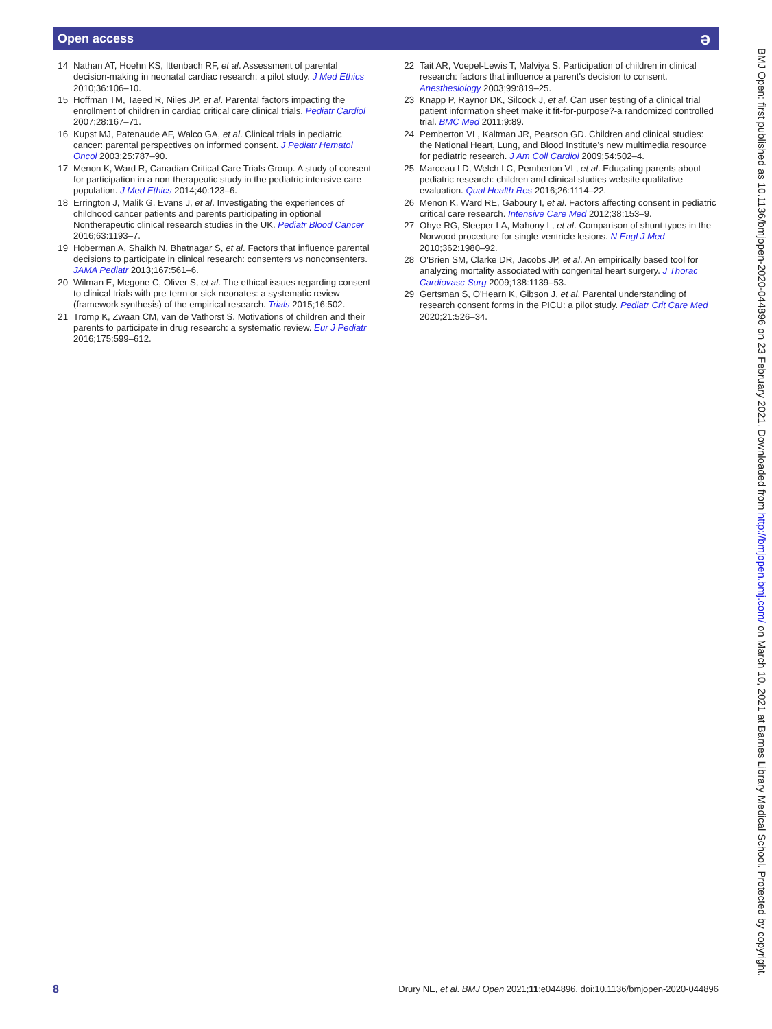Open access ә
14 Nathan AT, Hoehn KS, Ittenbach RF, et al. Assessment of parental decision-making in neonatal cardiac research: a pilot study. J Med Ethics 2010;36:106–10.
15 Hoffman TM, Taeed R, Niles JP, et al. Parental factors impacting the enrollment of children in cardiac critical care clinical trials. Pediatr Cardiol 2007;28:167–71.
16 Kupst MJ, Patenaude AF, Walco GA, et al. Clinical trials in pediatric cancer: parental perspectives on informed consent. J Pediatr Hematol Oncol 2003;25:787–90.
17 Menon K, Ward R, Canadian Critical Care Trials Group. A study of consent for participation in a non-therapeutic study in the pediatric intensive care population. J Med Ethics 2014;40:123–6.
18 Errington J, Malik G, Evans J, et al. Investigating the experiences of childhood cancer patients and parents participating in optional Nontherapeutic clinical research studies in the UK. Pediatr Blood Cancer 2016;63:1193–7.
19 Hoberman A, Shaikh N, Bhatnagar S, et al. Factors that influence parental decisions to participate in clinical research: consenters vs nonconsenters. JAMA Pediatr 2013;167:561–6.
20 Wilman E, Megone C, Oliver S, et al. The ethical issues regarding consent to clinical trials with pre-term or sick neonates: a systematic review (framework synthesis) of the empirical research. Trials 2015;16:502.
21 Tromp K, Zwaan CM, van de Vathorst S. Motivations of children and their parents to participate in drug research: a systematic review. Eur J Pediatr 2016;175:599–612.
22 Tait AR, Voepel-Lewis T, Malviya S. Participation of children in clinical research: factors that influence a parent's decision to consent. Anesthesiology 2003;99:819–25.
23 Knapp P, Raynor DK, Silcock J, et al. Can user testing of a clinical trial patient information sheet make it fit-for-purpose?-a randomized controlled trial. BMC Med 2011;9:89.
24 Pemberton VL, Kaltman JR, Pearson GD. Children and clinical studies: the National Heart, Lung, and Blood Institute's new multimedia resource for pediatric research. J Am Coll Cardiol 2009;54:502–4.
25 Marceau LD, Welch LC, Pemberton VL, et al. Educating parents about pediatric research: children and clinical studies website qualitative evaluation. Qual Health Res 2016;26:1114–22.
26 Menon K, Ward RE, Gaboury I, et al. Factors affecting consent in pediatric critical care research. Intensive Care Med 2012;38:153–9.
27 Ohye RG, Sleeper LA, Mahony L, et al. Comparison of shunt types in the Norwood procedure for single-ventricle lesions. N Engl J Med 2010;362:1980–92.
28 O'Brien SM, Clarke DR, Jacobs JP, et al. An empirically based tool for analyzing mortality associated with congenital heart surgery. J Thorac Cardiovasc Surg 2009;138:1139–53.
29 Gertsman S, O'Hearn K, Gibson J, et al. Parental understanding of research consent forms in the PICU: a pilot study. Pediatr Crit Care Med 2020;21:526–34.
BMJ Open: first published as 10.1136/bmjopen-2020-044896 on 23 February 2021. Downloaded from http://bmjopen.bmj.com/ on March 10, 2021 at Barnes Library Medical School. Protected by copyright.
8 Drury NE, et al. BMJ Open 2021;11:e044896. doi:10.1136/bmjopen-2020-044896